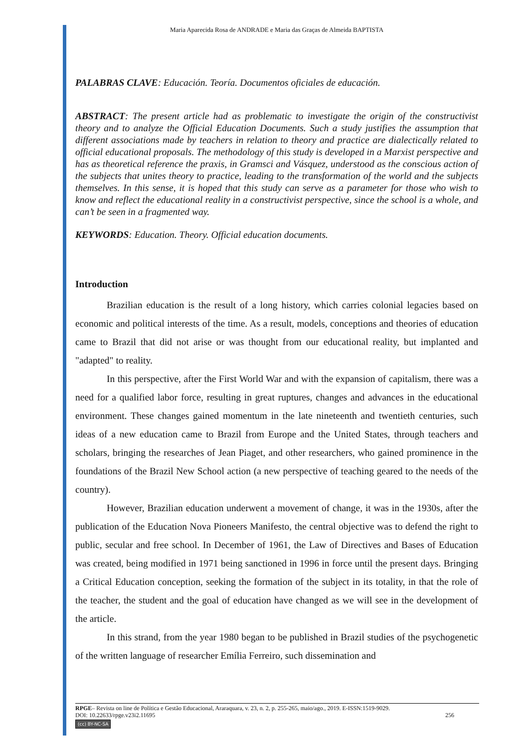Maria Aparecida Rosa de ANDRADE e Maria das Graças de Almeida BAPTISTA
PALABRAS CLAVE: Educación. Teoría. Documentos oficiales de educación.
ABSTRACT: The present article had as problematic to investigate the origin of the constructivist theory and to analyze the Official Education Documents. Such a study justifies the assumption that different associations made by teachers in relation to theory and practice are dialectically related to official educational proposals. The methodology of this study is developed in a Marxist perspective and has as theoretical reference the praxis, in Gramsci and Vásquez, understood as the conscious action of the subjects that unites theory to practice, leading to the transformation of the world and the subjects themselves. In this sense, it is hoped that this study can serve as a parameter for those who wish to know and reflect the educational reality in a constructivist perspective, since the school is a whole, and can’t be seen in a fragmented way.
KEYWORDS: Education. Theory. Official education documents.
Introduction
Brazilian education is the result of a long history, which carries colonial legacies based on economic and political interests of the time. As a result, models, conceptions and theories of education came to Brazil that did not arise or was thought from our educational reality, but implanted and "adapted" to reality.
In this perspective, after the First World War and with the expansion of capitalism, there was a need for a qualified labor force, resulting in great ruptures, changes and advances in the educational environment. These changes gained momentum in the late nineteenth and twentieth centuries, such ideas of a new education came to Brazil from Europe and the United States, through teachers and scholars, bringing the researches of Jean Piaget, and other researchers, who gained prominence in the foundations of the Brazil New School action (a new perspective of teaching geared to the needs of the country).
However, Brazilian education underwent a movement of change, it was in the 1930s, after the publication of the Education Nova Pioneers Manifesto, the central objective was to defend the right to public, secular and free school. In December of 1961, the Law of Directives and Bases of Education was created, being modified in 1971 being sanctioned in 1996 in force until the present days. Bringing a Critical Education conception, seeking the formation of the subject in its totality, in that the role of the teacher, the student and the goal of education have changed as we will see in the development of the article.
In this strand, from the year 1980 began to be published in Brazil studies of the psychogenetic of the written language of researcher Emília Ferreiro, such dissemination and
RPGE– Revista on line de Política e Gestão Educacional, Araraquara, v. 23, n. 2, p. 255-265, maio/ago., 2019. E-ISSN:1519-9029.
DOI: 10.22633/rpge.v23i2.11695 256
(cc) BY-NC-SA